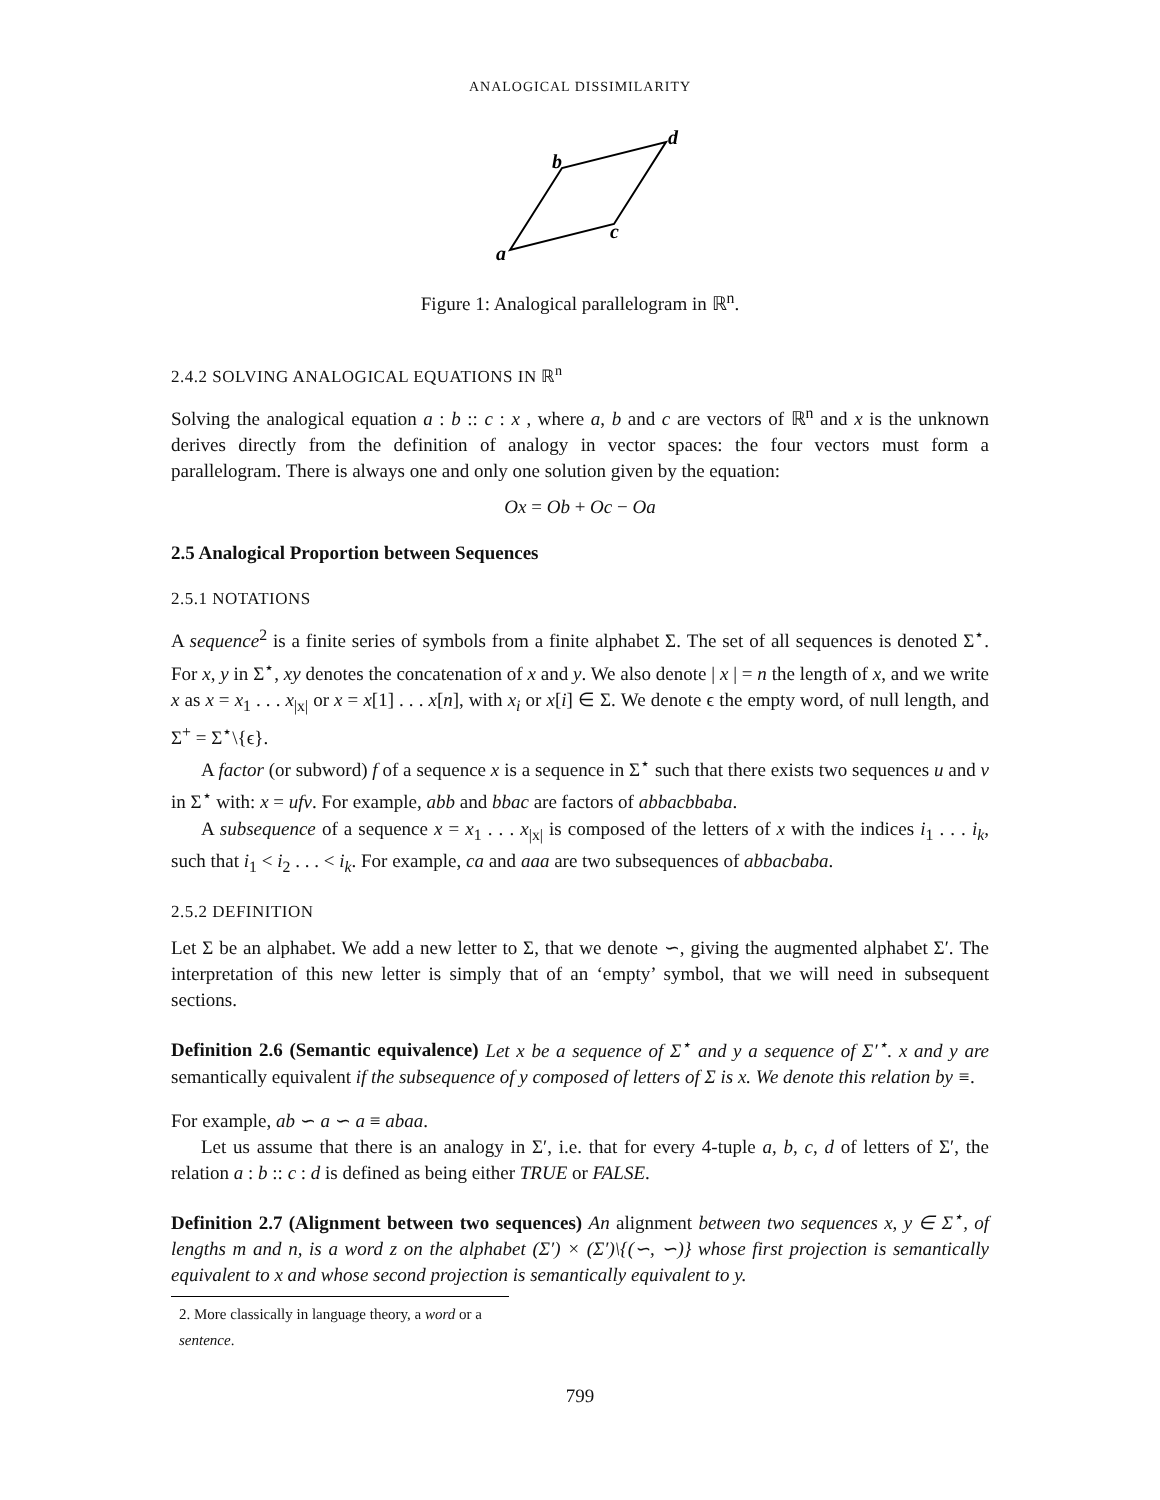ANALOGICAL DISSIMILARITY
b
d
c
a
Figure 1: Analogical parallelogram in ℝ<sup>n</sup>.
2.4.2 SOLVING ANALOGICAL EQUATIONS IN ℝ<sup>n</sup>
Solving the analogical equation a : b :: c : x , where a, b and c are vectors of ℝ<sup>n</sup> and x is the unknown derives directly from the definition of analogy in vector spaces: the four vectors must form a parallelogram. There is always one and only one solution given by the equation:
Ox = Ob + Oc − Oa
2.5 Analogical Proportion between Sequences
2.5.1 NOTATIONS
A sequence<sup>2</sup> is a finite series of symbols from a finite alphabet Σ. The set of all sequences is denoted Σ<sup>⋆</sup>. For x, y in Σ<sup>⋆</sup>, xy denotes the concatenation of x and y. We also denote | x | = n the length of x, and we write x as x = x<sub>1</sub> . . . x<sub>|x|</sub> or x = x[1] . . . x[n], with x<sub>i</sub> or x[i] ∈ Σ. We denote ϵ the empty word, of null length, and Σ<sup>+</sup> = Σ<sup>⋆</sup>\{ϵ}.
A factor (or subword) f of a sequence x is a sequence in Σ<sup>⋆</sup> such that there exists two sequences u and v in Σ<sup>⋆</sup> with: x = ufv. For example, abb and bbac are factors of abbacbbaba.
A subsequence of a sequence x = x<sub>1</sub> . . . x<sub>|x|</sub> is composed of the letters of x with the indices i<sub>1</sub> . . . i<sub>k</sub>, such that i<sub>1</sub> < i<sub>2</sub> . . . < i<sub>k</sub>. For example, ca and aaa are two subsequences of abbacbaba.
2.5.2 DEFINITION
Let Σ be an alphabet. We add a new letter to Σ, that we denote ∽, giving the augmented alphabet Σ′. The interpretation of this new letter is simply that of an ‘empty’ symbol, that we will need in subsequent sections.
Definition 2.6 (Semantic equivalence) Let x be a sequence of Σ<sup>⋆</sup> and y a sequence of Σ′<sup>⋆</sup>. x and y are semantically equivalent if the subsequence of y composed of letters of Σ is x. We denote this relation by ≡.
For example, ab ∽ a ∽ a ≡ abaa.
Let us assume that there is an analogy in Σ′, i.e. that for every 4-tuple a, b, c, d of letters of Σ′, the relation a : b :: c : d is defined as being either TRUE or FALSE.
Definition 2.7 (Alignment between two sequences) An alignment between two sequences x, y ∈ Σ<sup>⋆</sup>, of lengths m and n, is a word z on the alphabet (Σ′) × (Σ′)\{(∽, ∽)} whose first projection is semantically equivalent to x and whose second projection is semantically equivalent to y.
2. More classically in language theory, a word or a sentence.
799